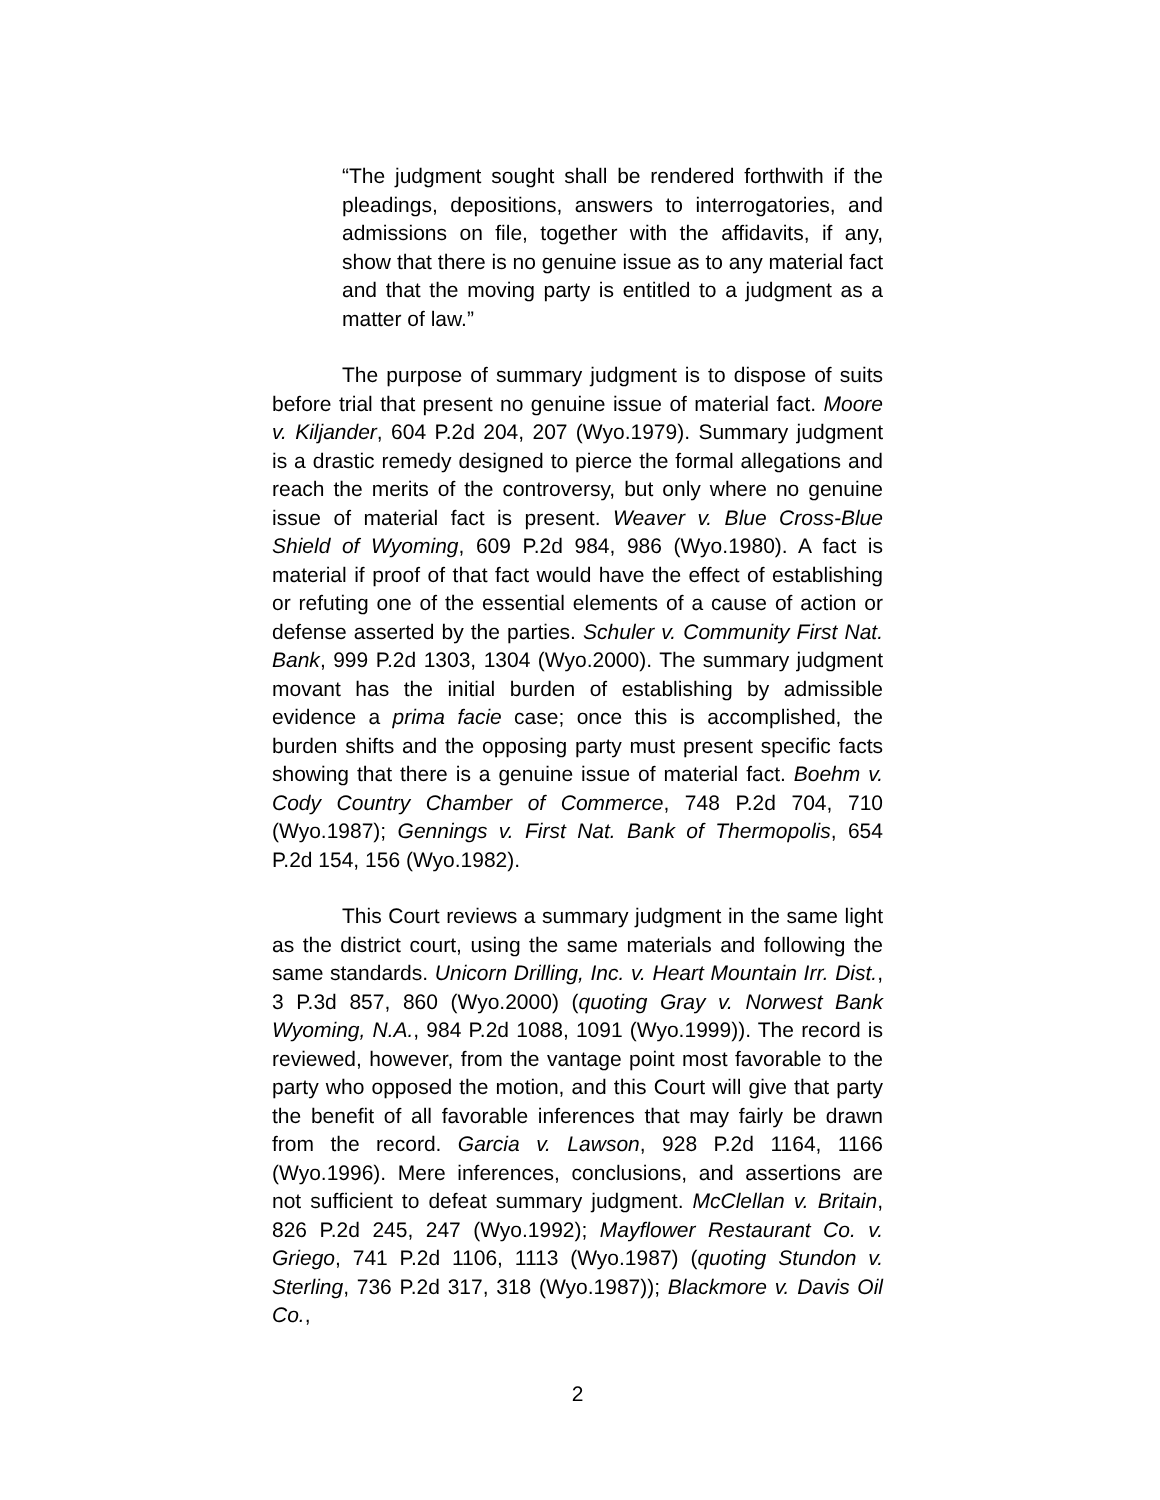“The judgment sought shall be rendered forthwith if the pleadings, depositions, answers to interrogatories, and admissions on file, together with the affidavits, if any, show that there is no genuine issue as to any material fact and that the moving party is entitled to a judgment as a matter of law.”
The purpose of summary judgment is to dispose of suits before trial that present no genuine issue of material fact. Moore v. Kiljander, 604 P.2d 204, 207 (Wyo.1979). Summary judgment is a drastic remedy designed to pierce the formal allegations and reach the merits of the controversy, but only where no genuine issue of material fact is present. Weaver v. Blue Cross-Blue Shield of Wyoming, 609 P.2d 984, 986 (Wyo.1980). A fact is material if proof of that fact would have the effect of establishing or refuting one of the essential elements of a cause of action or defense asserted by the parties. Schuler v. Community First Nat. Bank, 999 P.2d 1303, 1304 (Wyo.2000). The summary judgment movant has the initial burden of establishing by admissible evidence a prima facie case; once this is accomplished, the burden shifts and the opposing party must present specific facts showing that there is a genuine issue of material fact. Boehm v. Cody Country Chamber of Commerce, 748 P.2d 704, 710 (Wyo.1987); Gennings v. First Nat. Bank of Thermopolis, 654 P.2d 154, 156 (Wyo.1982).
This Court reviews a summary judgment in the same light as the district court, using the same materials and following the same standards. Unicorn Drilling, Inc. v. Heart Mountain Irr. Dist., 3 P.3d 857, 860 (Wyo.2000) (quoting Gray v. Norwest Bank Wyoming, N.A., 984 P.2d 1088, 1091 (Wyo.1999)). The record is reviewed, however, from the vantage point most favorable to the party who opposed the motion, and this Court will give that party the benefit of all favorable inferences that may fairly be drawn from the record. Garcia v. Lawson, 928 P.2d 1164, 1166 (Wyo.1996). Mere inferences, conclusions, and assertions are not sufficient to defeat summary judgment. McClellan v. Britain, 826 P.2d 245, 247 (Wyo.1992); Mayflower Restaurant Co. v. Griego, 741 P.2d 1106, 1113 (Wyo.1987) (quoting Stundon v. Sterling, 736 P.2d 317, 318 (Wyo.1987)); Blackmore v. Davis Oil Co.,
2